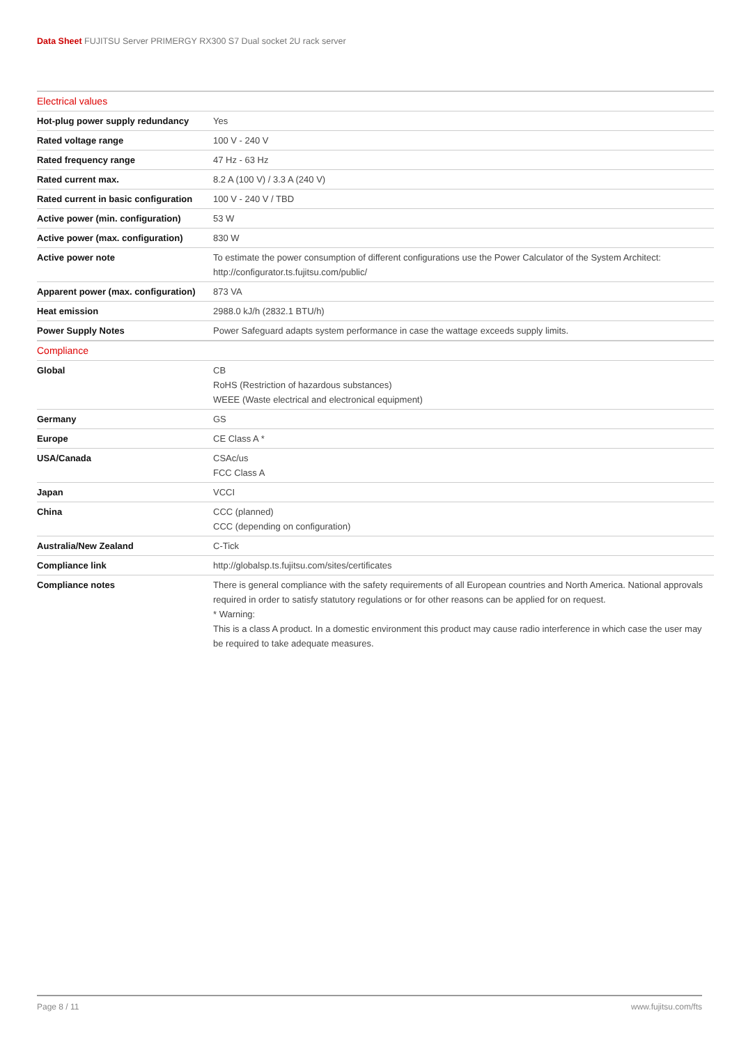Data Sheet FUJITSU Server PRIMERGY RX300 S7 Dual socket 2U rack server
| Electrical values | |
| --- | --- |
| Hot-plug power supply redundancy | Yes |
| Rated voltage range | 100 V - 240 V |
| Rated frequency range | 47 Hz - 63 Hz |
| Rated current max. | 8.2 A (100 V) / 3.3 A (240 V) |
| Rated current in basic configuration | 100 V - 240 V / TBD |
| Active power (min. configuration) | 53 W |
| Active power (max. configuration) | 830 W |
| Active power note | To estimate the power consumption of different configurations use the Power Calculator of the System Architect: http://configurator.ts.fujitsu.com/public/ |
| Apparent power (max. configuration) | 873 VA |
| Heat emission | 2988.0 kJ/h (2832.1 BTU/h) |
| Power Supply Notes | Power Safeguard adapts system performance in case the wattage exceeds supply limits. |
| Compliance | |
| Global | CB RoHS (Restriction of hazardous substances) WEEE (Waste electrical and electronical equipment) |
| Germany | GS |
| Europe | CE Class A * |
| USA/Canada | CSAc/us FCC Class A |
| Japan | VCCI |
| China | CCC (planned) CCC (depending on configuration) |
| Australia/New Zealand | C-Tick |
| Compliance link | http://globalsp.ts.fujitsu.com/sites/certificates |
| Compliance notes | There is general compliance with the safety requirements of all European countries and North America. National approvals required in order to satisfy statutory regulations or for other reasons can be applied for on request. * Warning: This is a class A product. In a domestic environment this product may cause radio interference in which case the user may be required to take adequate measures. |
Page 8 / 11 www.fujitsu.com/fts